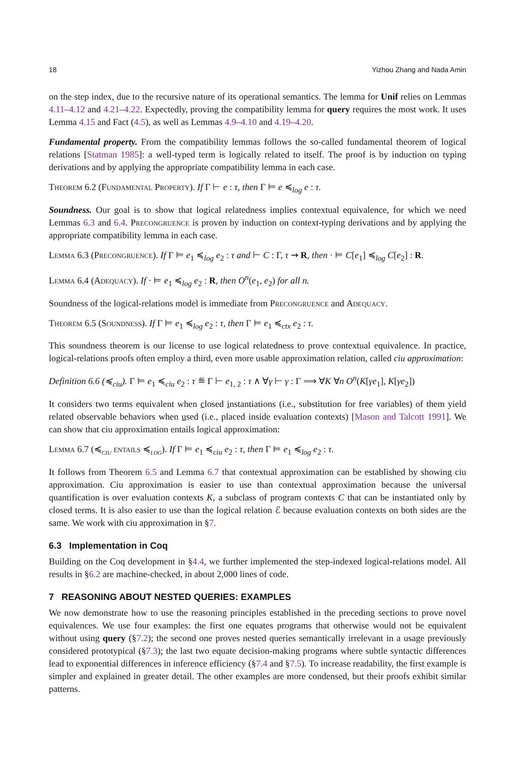18 Yizhou Zhang and Nada Amin
on the step index, due to the recursive nature of its operational semantics. The lemma for Unif relies on Lemmas 4.11–4.12 and 4.21–4.22. Expectedly, proving the compatibility lemma for query requires the most work. It uses Lemma 4.15 and Fact (4.5), as well as Lemmas 4.9–4.10 and 4.19–4.20.
Fundamental property. From the compatibility lemmas follows the so-called fundamental theorem of logical relations [Statman 1985]: a well-typed term is logically related to itself. The proof is by induction on typing derivations and by applying the appropriate compatibility lemma in each case.
Theorem 6.2 (Fundamental Property). If Γ ⊢ e : τ, then Γ ⊨ e ≼<sub>log</sub> e : τ.
Soundness. Our goal is to show that logical relatedness implies contextual equivalence, for which we need Lemmas 6.3 and 6.4. Precongruence is proven by induction on context-typing derivations and by applying the appropriate compatibility lemma in each case.
Lemma 6.3 (Precongruence). If Γ ⊨ e<sub>1</sub> ≼<sub>log</sub> e<sub>2</sub> : τ and ⊢ C : Γ, τ ⇝ R, then · ⊨ C[e<sub>1</sub>] ≼<sub>log</sub> C[e<sub>2</sub>] : R.
Lemma 6.4 (Adequacy). If · ⊨ e<sub>1</sub> ≼<sub>log</sub> e<sub>2</sub> : R, then O<sup>n</sup>(e<sub>1</sub>, e<sub>2</sub>) for all n.
Soundness of the logical-relations model is immediate from Precongruence and Adequacy.
Theorem 6.5 (Soundness). If Γ ⊨ e<sub>1</sub> ≼<sub>log</sub> e<sub>2</sub> : τ, then Γ ⊨ e<sub>1</sub> ≼<sub>ctx</sub> e<sub>2</sub> : τ.
This soundness theorem is our license to use logical relatedness to prove contextual equivalence. In practice, logical-relations proofs often employ a third, even more usable approximation relation, called ciu approximation:
Definition 6.6 (≼<sub>ciu</sub>). Γ ⊨ e<sub>1</sub> ≼<sub>ciu</sub> e<sub>2</sub> : τ ≝ Γ ⊢ e<sub>1, 2</sub> : τ ∧ ∀γ ⊢ γ : Γ ⟹ ∀K ∀n O<sup>n</sup>(K[γe<sub>1</sub>], K[γe<sub>2</sub>])
It considers two terms equivalent when closed instantiations (i.e., substitution for free variables) of them yield related observable behaviors when used (i.e., placed inside evaluation contexts) [Mason and Talcott 1991]. We can show that ciu approximation entails logical approximation:
Lemma 6.7 (≼<sub>ciu</sub> entails ≼<sub>log</sub>). If Γ ⊨ e<sub>1</sub> ≼<sub>ciu</sub> e<sub>2</sub> : τ, then Γ ⊨ e<sub>1</sub> ≼<sub>log</sub> e<sub>2</sub> : τ.
It follows from Theorem 6.5 and Lemma 6.7 that contextual approximation can be established by showing ciu approximation. Ciu approximation is easier to use than contextual approximation because the universal quantification is over evaluation contexts K, a subclass of program contexts C that can be instantiated only by closed terms. It is also easier to use than the logical relation ℰ because evaluation contexts on both sides are the same. We work with ciu approximation in §7.
6.3 Implementation in Coq
Building on the Coq development in §4.4, we further implemented the step-indexed logical-relations model. All results in §6.2 are machine-checked, in about 2,000 lines of code.
7 REASONING ABOUT NESTED QUERIES: EXAMPLES
We now demonstrate how to use the reasoning principles established in the preceding sections to prove novel equivalences. We use four examples: the first one equates programs that otherwise would not be equivalent without using query (§7.2); the second one proves nested queries semantically irrelevant in a usage previously considered prototypical (§7.3); the last two equate decision-making programs where subtle syntactic differences lead to exponential differences in inference efficiency (§7.4 and §7.5). To increase readability, the first example is simpler and explained in greater detail. The other examples are more condensed, but their proofs exhibit similar patterns.